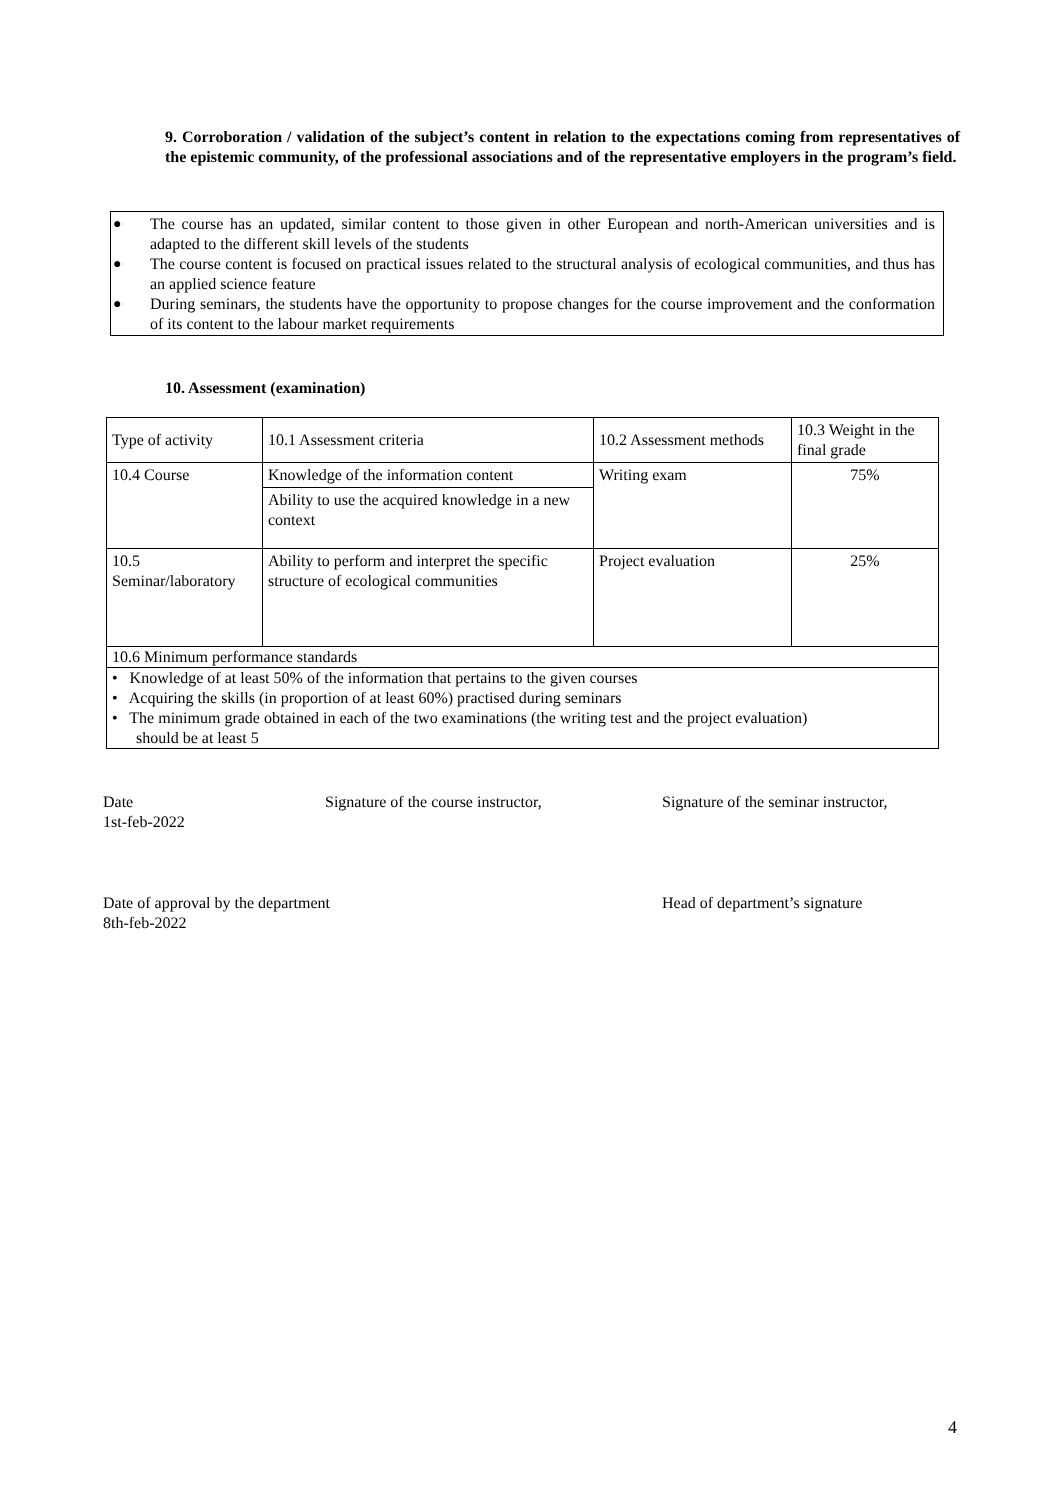9. Corroboration / validation of the subject’s content in relation to the expectations coming from representatives of the epistemic community, of the professional associations and of the representative employers in the program’s field.
● The course has an updated, similar content to those given in other European and north-American universities and is adapted to the different skill levels of the students
● The course content is focused on practical issues related to the structural analysis of ecological communities, and thus has an applied science feature
● During seminars, the students have the opportunity to propose changes for the course improvement and the conformation of its content to the labour market requirements
10. Assessment (examination)
| Type of activity | 10.1 Assessment criteria | 10.2 Assessment methods | 10.3 Weight in the final grade |
| 10.4 Course | Knowledge of the information content Ability to use the acquired knowledge in a new context | Writing exam | 75% |
| 10.5 Seminar/laboratory | Ability to perform and interpret the specific structure of ecological communities | Project evaluation | 25% |
| 10.6 Minimum performance standards | | | |
| • Knowledge of at least 50% of the information that pertains to the given courses • Acquiring the skills (in proportion of at least 60%) practised during seminars • The minimum grade obtained in each of the two examinations (the writing test and the project evaluation) should be at least 5 | | | |
Date
1st-feb-2022
Signature of the course instructor, Signature of the seminar instructor,
Date of approval by the department
8th-feb-2022
Head of department’s signature
4